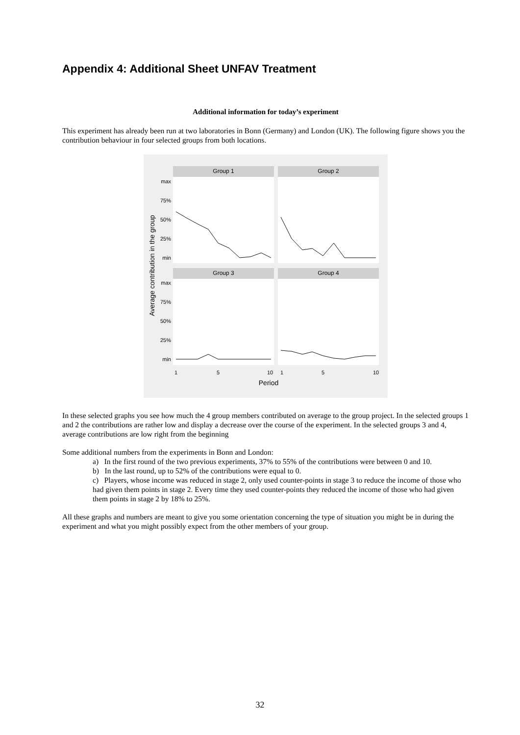Appendix 4: Additional Sheet UNFAV Treatment
Additional information for today’s experiment
This experiment has already been run at two laboratories in Bonn (Germany) and London (UK). The following figure shows you the contribution behaviour in four selected groups from both locations.
Group 1
Group 2
Group 3
Group 4
max
75%
50%
25%
min
max
75%
50%
25%
min
Average contribution in the group
1
5
10
1
5
10
Period
In these selected graphs you see how much the 4 group members contributed on average to the group project. In the selected groups 1 and 2 the contributions are rather low and display a decrease over the course of the experiment. In the selected groups 3 and 4, average contributions are low right from the beginning
Some additional numbers from the experiments in Bonn and London:
a) In the first round of the two previous experiments, 37% to 55% of the contributions were between 0 and 10.
b) In the last round, up to 52% of the contributions were equal to 0.
c) Players, whose income was reduced in stage 2, only used counter-points in stage 3 to reduce the income of those who had given them points in stage 2. Every time they used counter-points they reduced the income of those who had given them points in stage 2 by 18% to 25%.
All these graphs and numbers are meant to give you some orientation concerning the type of situation you might be in during the experiment and what you might possibly expect from the other members of your group.
32